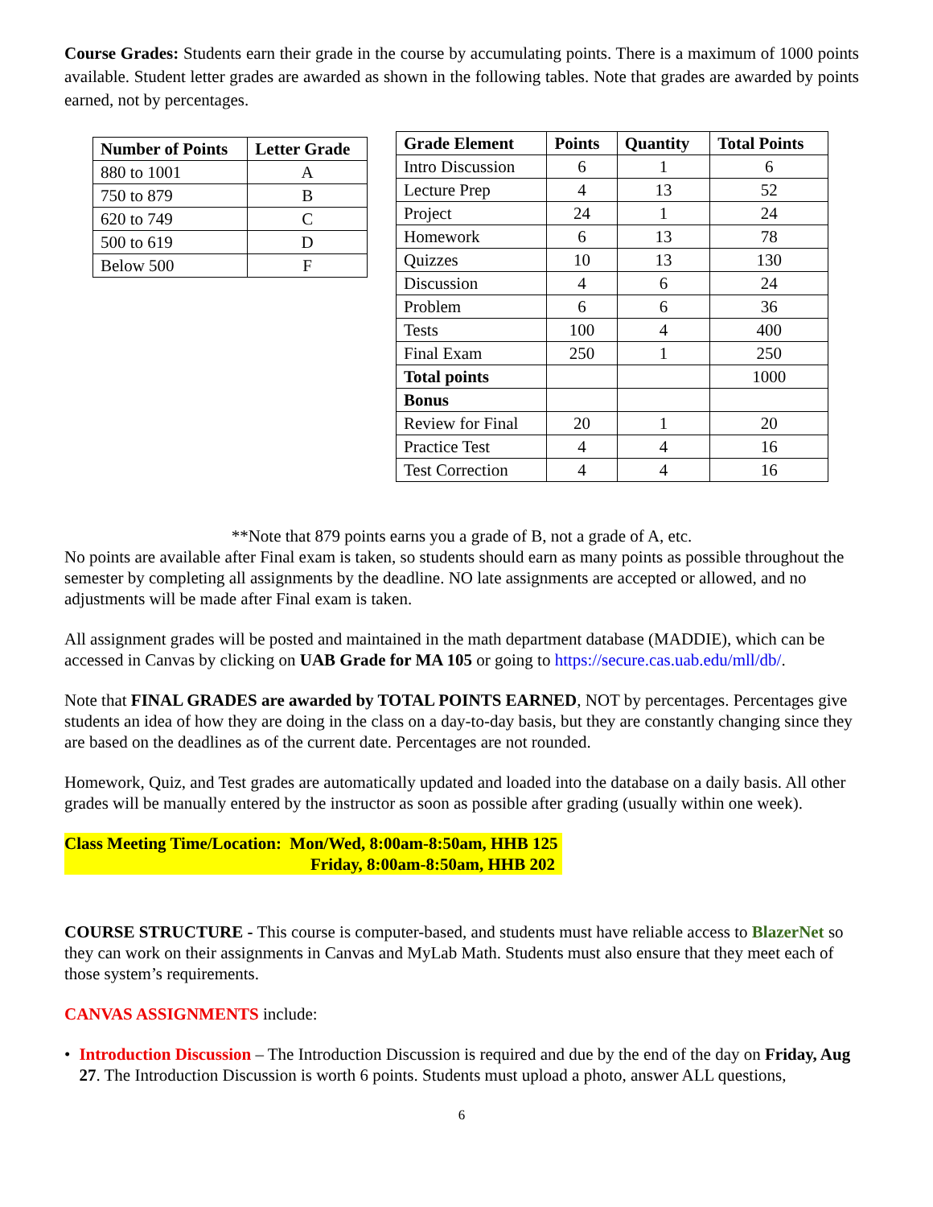Course Grades: Students earn their grade in the course by accumulating points. There is a maximum of 1000 points available. Student letter grades are awarded as shown in the following tables. Note that grades are awarded by points earned, not by percentages.
| Number of Points | Letter Grade |
| --- | --- |
| 880 to 1001 | A |
| 750 to 879 | B |
| 620 to 749 | C |
| 500 to 619 | D |
| Below 500 | F |
| Grade Element | Points | Quantity | Total Points |
| --- | --- | --- | --- |
| Intro Discussion | 6 | 1 | 6 |
| Lecture Prep | 4 | 13 | 52 |
| Project | 24 | 1 | 24 |
| Homework | 6 | 13 | 78 |
| Quizzes | 10 | 13 | 130 |
| Discussion | 4 | 6 | 24 |
| Problem | 6 | 6 | 36 |
| Tests | 100 | 4 | 400 |
| Final Exam | 250 | 1 | 250 |
| Total points | | | 1000 |
| Bonus | | | |
| Review for Final | 20 | 1 | 20 |
| Practice Test | 4 | 4 | 16 |
| Test Correction | 4 | 4 | 16 |
**Note that 879 points earns you a grade of B, not a grade of A, etc.
No points are available after Final exam is taken, so students should earn as many points as possible throughout the semester by completing all assignments by the deadline. NO late assignments are accepted or allowed, and no adjustments will be made after Final exam is taken.
All assignment grades will be posted and maintained in the math department database (MADDIE), which can be accessed in Canvas by clicking on UAB Grade for MA 105 or going to https://secure.cas.uab.edu/mll/db/.
Note that FINAL GRADES are awarded by TOTAL POINTS EARNED, NOT by percentages. Percentages give students an idea of how they are doing in the class on a day-to-day basis, but they are constantly changing since they are based on the deadlines as of the current date. Percentages are not rounded.
Homework, Quiz, and Test grades are automatically updated and loaded into the database on a daily basis. All other grades will be manually entered by the instructor as soon as possible after grading (usually within one week).
Class Meeting Time/Location: Mon/Wed, 8:00am-8:50am, HHB 125
Friday, 8:00am-8:50am, HHB 202
COURSE STRUCTURE - This course is computer-based, and students must have reliable access to BlazerNet so they can work on their assignments in Canvas and MyLab Math. Students must also ensure that they meet each of those system’s requirements.
CANVAS ASSIGNMENTS include:
• Introduction Discussion – The Introduction Discussion is required and due by the end of the day on Friday, Aug 27. The Introduction Discussion is worth 6 points. Students must upload a photo, answer ALL questions,
6